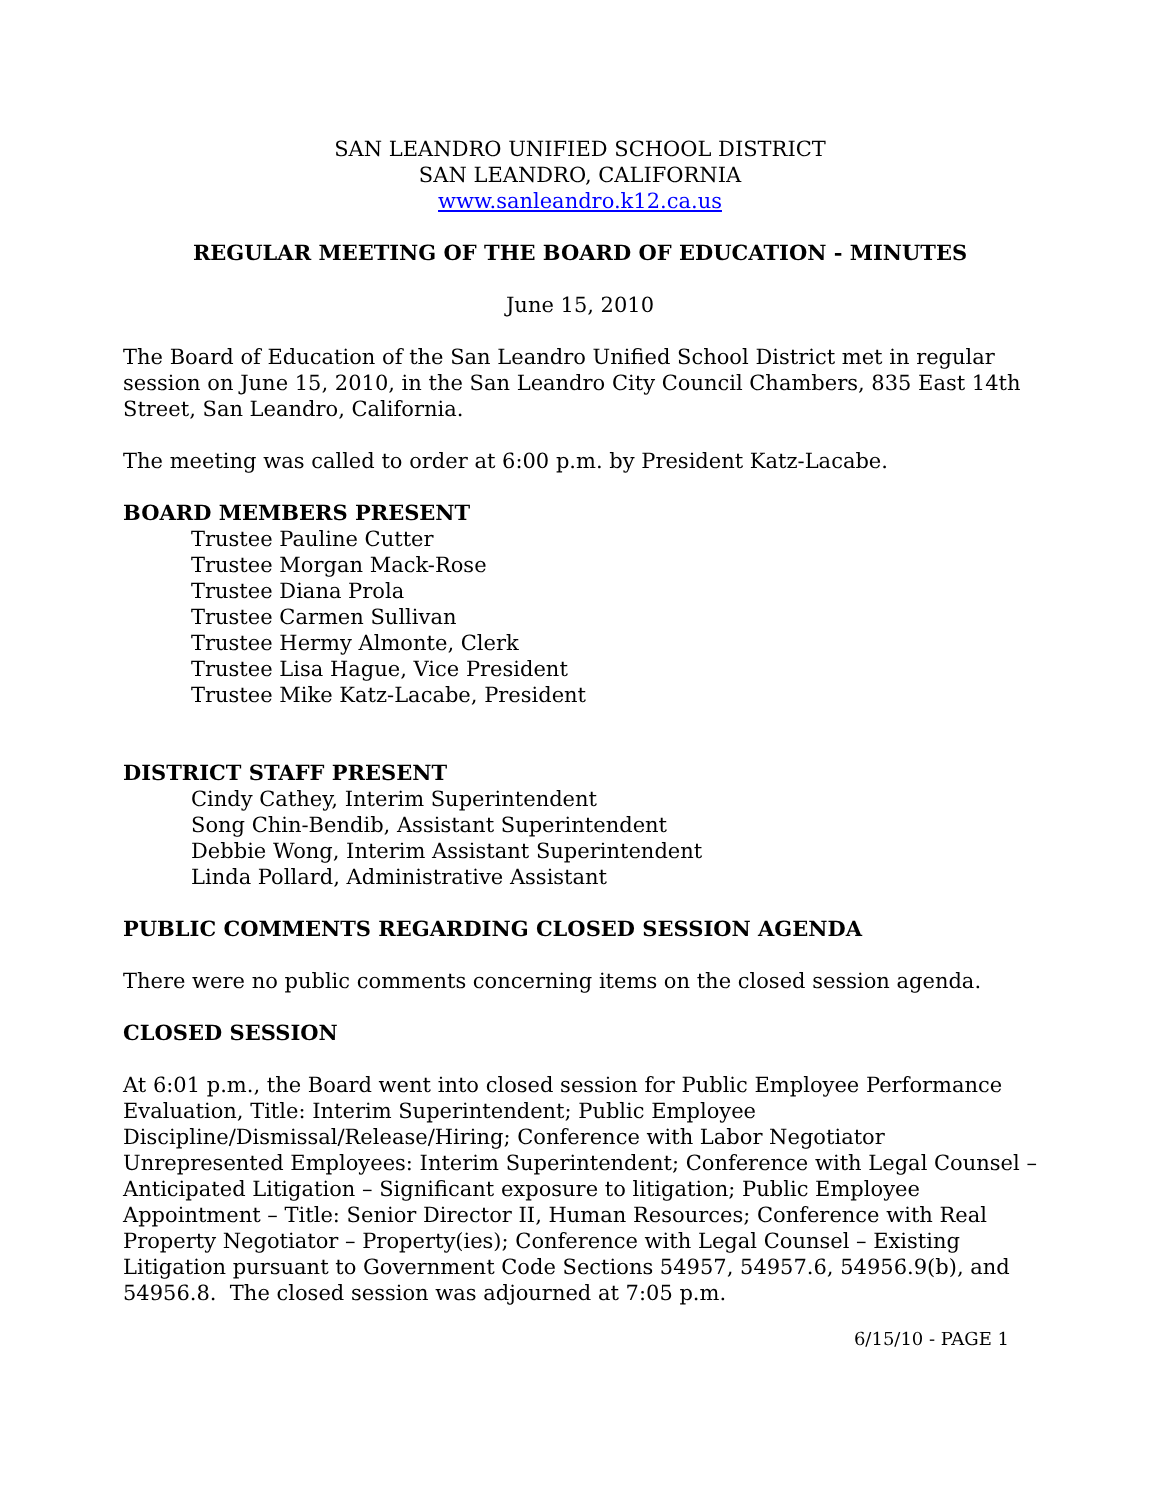SAN LEANDRO UNIFIED SCHOOL DISTRICT
SAN LEANDRO, CALIFORNIA
www.sanleandro.k12.ca.us
REGULAR MEETING OF THE BOARD OF EDUCATION - MINUTES
June 15, 2010
The Board of Education of the San Leandro Unified School District met in regular session on June 15, 2010, in the San Leandro City Council Chambers, 835 East 14th Street, San Leandro, California.
The meeting was called to order at 6:00 p.m. by President Katz-Lacabe.
BOARD MEMBERS PRESENT
Trustee Pauline Cutter
Trustee Morgan Mack-Rose
Trustee Diana Prola
Trustee Carmen Sullivan
Trustee Hermy Almonte, Clerk
Trustee Lisa Hague, Vice President
Trustee Mike Katz-Lacabe, President
DISTRICT STAFF PRESENT
Cindy Cathey, Interim Superintendent
Song Chin-Bendib, Assistant Superintendent
Debbie Wong, Interim Assistant Superintendent
Linda Pollard, Administrative Assistant
PUBLIC COMMENTS REGARDING CLOSED SESSION AGENDA
There were no public comments concerning items on the closed session agenda.
CLOSED SESSION
At 6:01 p.m., the Board went into closed session for Public Employee Performance Evaluation, Title: Interim Superintendent; Public Employee Discipline/Dismissal/Release/Hiring; Conference with Labor Negotiator Unrepresented Employees: Interim Superintendent; Conference with Legal Counsel – Anticipated Litigation – Significant exposure to litigation; Public Employee Appointment – Title: Senior Director II, Human Resources; Conference with Real Property Negotiator – Property(ies); Conference with Legal Counsel – Existing Litigation pursuant to Government Code Sections 54957, 54957.6, 54956.9(b), and 54956.8. The closed session was adjourned at 7:05 p.m.
6/15/10 - PAGE 1